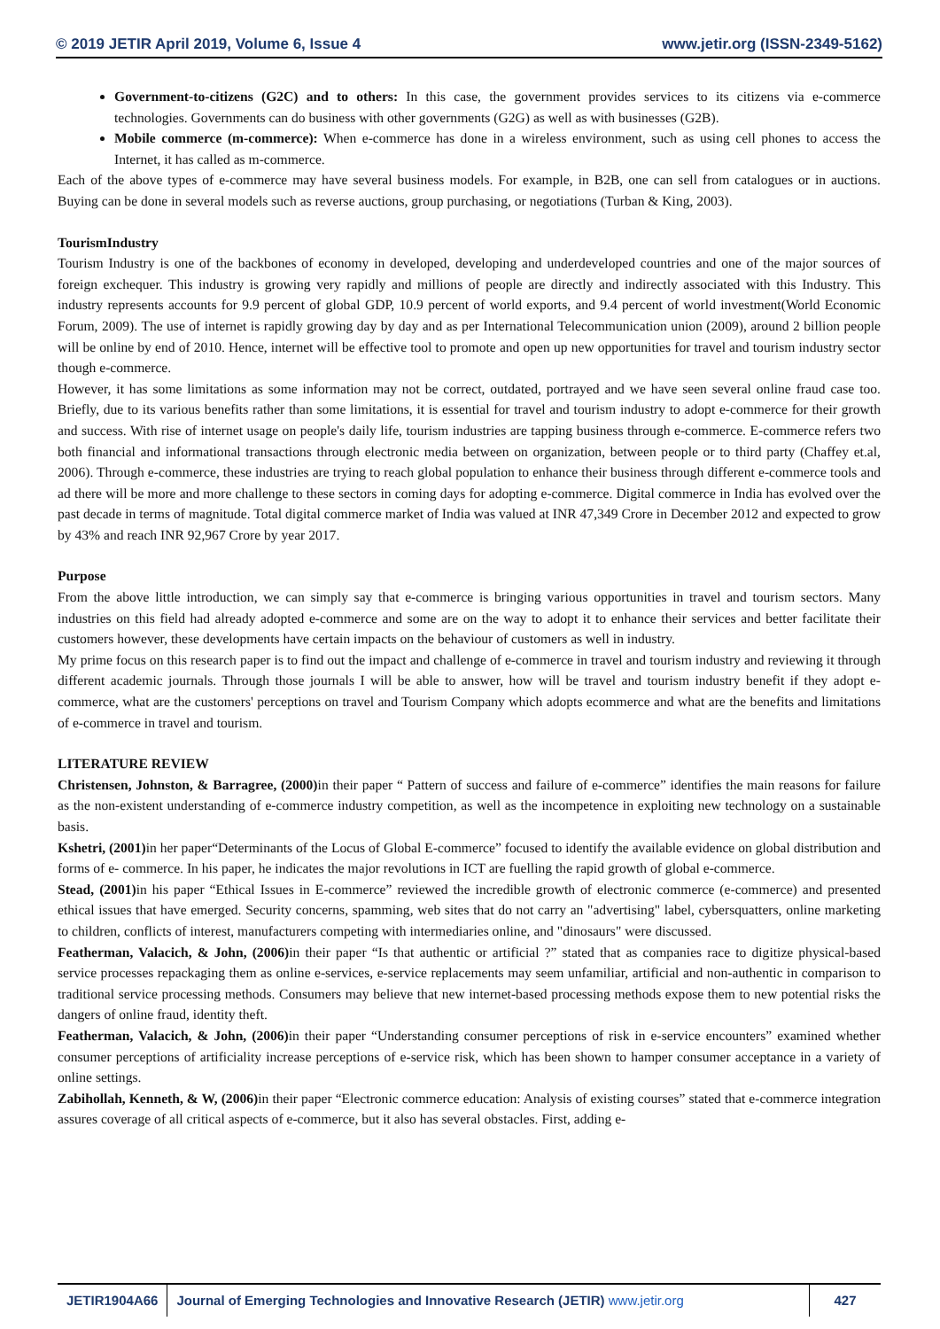© 2019 JETIR April 2019, Volume 6, Issue 4 www.jetir.org (ISSN-2349-5162)
Government-to-citizens (G2C) and to others: In this case, the government provides services to its citizens via e-commerce technologies. Governments can do business with other governments (G2G) as well as with businesses (G2B).
Mobile commerce (m-commerce): When e-commerce has done in a wireless environment, such as using cell phones to access the Internet, it has called as m-commerce.
Each of the above types of e-commerce may have several business models. For example, in B2B, one can sell from catalogues or in auctions. Buying can be done in several models such as reverse auctions, group purchasing, or negotiations (Turban & King, 2003).
TourismIndustry
Tourism Industry is one of the backbones of economy in developed, developing and underdeveloped countries and one of the major sources of foreign exchequer. This industry is growing very rapidly and millions of people are directly and indirectly associated with this Industry. This industry represents accounts for 9.9 percent of global GDP, 10.9 percent of world exports, and 9.4 percent of world investment(World Economic Forum, 2009). The use of internet is rapidly growing day by day and as per International Telecommunication union (2009), around 2 billion people will be online by end of 2010. Hence, internet will be effective tool to promote and open up new opportunities for travel and tourism industry sector though e-commerce.
However, it has some limitations as some information may not be correct, outdated, portrayed and we have seen several online fraud case too. Briefly, due to its various benefits rather than some limitations, it is essential for travel and tourism industry to adopt e-commerce for their growth and success. With rise of internet usage on people's daily life, tourism industries are tapping business through e-commerce. E-commerce refers two both financial and informational transactions through electronic media between on organization, between people or to third party (Chaffey et.al, 2006). Through e-commerce, these industries are trying to reach global population to enhance their business through different e-commerce tools and ad there will be more and more challenge to these sectors in coming days for adopting e-commerce. Digital commerce in India has evolved over the past decade in terms of magnitude. Total digital commerce market of India was valued at INR 47,349 Crore in December 2012 and expected to grow by 43% and reach INR 92,967 Crore by year 2017.
Purpose
From the above little introduction, we can simply say that e-commerce is bringing various opportunities in travel and tourism sectors. Many industries on this field had already adopted e-commerce and some are on the way to adopt it to enhance their services and better facilitate their customers however, these developments have certain impacts on the behaviour of customers as well in industry.
My prime focus on this research paper is to find out the impact and challenge of e-commerce in travel and tourism industry and reviewing it through different academic journals. Through those journals I will be able to answer, how will be travel and tourism industry benefit if they adopt e-commerce, what are the customers' perceptions on travel and Tourism Company which adopts ecommerce and what are the benefits and limitations of e-commerce in travel and tourism.
LITERATURE REVIEW
Christensen, Johnston, & Barragree, (2000) in their paper “ Pattern of success and failure of e-commerce” identifies the main reasons for failure as the non-existent understanding of e-commerce industry competition, as well as the incompetence in exploiting new technology on a sustainable basis.
Kshetri, (2001) in her paper“Determinants of the Locus of Global E-commerce” focused to identify the available evidence on global distribution and forms of e- commerce. In his paper, he indicates the major revolutions in ICT are fuelling the rapid growth of global e-commerce.
Stead, (2001) in his paper “Ethical Issues in E-commerce” reviewed the incredible growth of electronic commerce (e-commerce) and presented ethical issues that have emerged. Security concerns, spamming, web sites that do not carry an "advertising" label, cybersquatters, online marketing to children, conflicts of interest, manufacturers competing with intermediaries online, and "dinosaurs" were discussed.
Featherman, Valacich, & John, (2006) in their paper “Is that authentic or artificial ?” stated that as companies race to digitize physical-based service processes repackaging them as online e-services, e-service replacements may seem unfamiliar, artificial and non-authentic in comparison to traditional service processing methods. Consumers may believe that new internet-based processing methods expose them to new potential risks the dangers of online fraud, identity theft.
Featherman, Valacich, & John, (2006) in their paper “Understanding consumer perceptions of risk in e-service encounters” examined whether consumer perceptions of artificiality increase perceptions of e-service risk, which has been shown to hamper consumer acceptance in a variety of online settings.
Zabihollah, Kenneth, & W, (2006) in their paper “Electronic commerce education: Analysis of existing courses” stated that e-commerce integration assures coverage of all critical aspects of e-commerce, but it also has several obstacles. First, adding e-
JETIR1904A66 Journal of Emerging Technologies and Innovative Research (JETIR) www.jetir.org
427